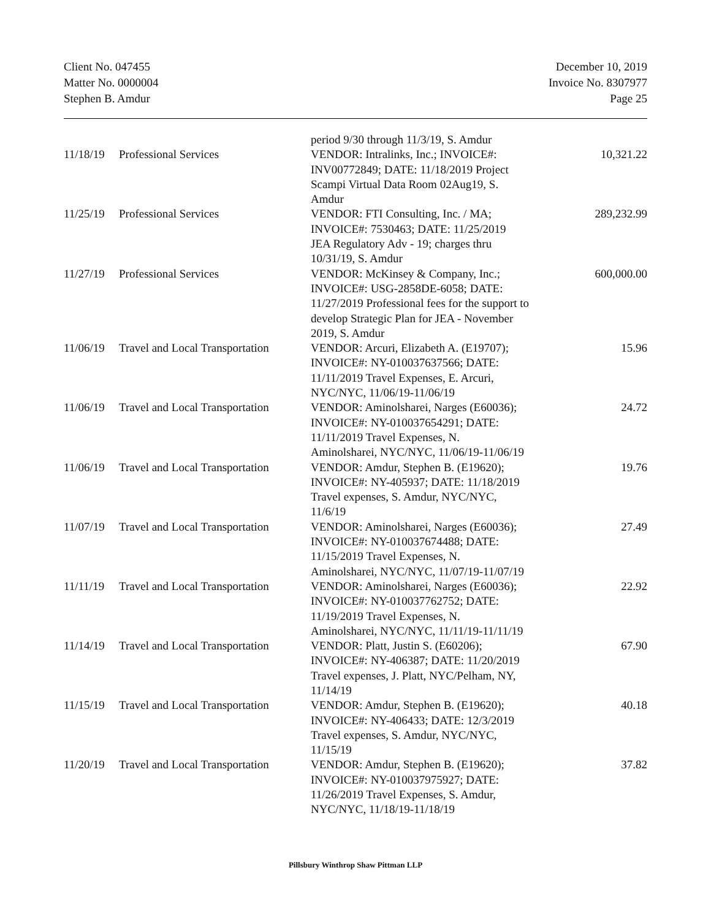Client No. 047455
Matter No. 0000004
Stephen B. Amdur
December 10, 2019
Invoice No. 8307977
Page 25
| | | period 9/30 through 11/3/19, S. Amdur | |
| 11/18/19 | Professional Services | VENDOR: Intralinks, Inc.; INVOICE#: INV00772849; DATE: 11/18/2019 Project Scampi Virtual Data Room 02Aug19, S. Amdur | 10,321.22 |
| 11/25/19 | Professional Services | VENDOR: FTI Consulting, Inc. / MA; INVOICE#: 7530463; DATE: 11/25/2019 JEA Regulatory Adv - 19; charges thru 10/31/19, S. Amdur | 289,232.99 |
| 11/27/19 | Professional Services | VENDOR: McKinsey & Company, Inc.; INVOICE#: USG-2858DE-6058; DATE: 11/27/2019 Professional fees for the support to develop Strategic Plan for JEA - November 2019, S. Amdur | 600,000.00 |
| 11/06/19 | Travel and Local Transportation | VENDOR: Arcuri, Elizabeth A. (E19707); INVOICE#: NY-010037637566; DATE: 11/11/2019 Travel Expenses, E. Arcuri, NYC/NYC, 11/06/19-11/06/19 | 15.96 |
| 11/06/19 | Travel and Local Transportation | VENDOR: Aminolsharei, Narges (E60036); INVOICE#: NY-010037654291; DATE: 11/11/2019 Travel Expenses, N. Aminolsharei, NYC/NYC, 11/06/19-11/06/19 | 24.72 |
| 11/06/19 | Travel and Local Transportation | VENDOR: Amdur, Stephen B. (E19620); INVOICE#: NY-405937; DATE: 11/18/2019 Travel expenses, S. Amdur, NYC/NYC, 11/6/19 | 19.76 |
| 11/07/19 | Travel and Local Transportation | VENDOR: Aminolsharei, Narges (E60036); INVOICE#: NY-010037674488; DATE: 11/15/2019 Travel Expenses, N. Aminolsharei, NYC/NYC, 11/07/19-11/07/19 | 27.49 |
| 11/11/19 | Travel and Local Transportation | VENDOR: Aminolsharei, Narges (E60036); INVOICE#: NY-010037762752; DATE: 11/19/2019 Travel Expenses, N. Aminolsharei, NYC/NYC, 11/11/19-11/11/19 | 22.92 |
| 11/14/19 | Travel and Local Transportation | VENDOR: Platt, Justin S. (E60206); INVOICE#: NY-406387; DATE: 11/20/2019 Travel expenses, J. Platt, NYC/Pelham, NY, 11/14/19 | 67.90 |
| 11/15/19 | Travel and Local Transportation | VENDOR: Amdur, Stephen B. (E19620); INVOICE#: NY-406433; DATE: 12/3/2019 Travel expenses, S. Amdur, NYC/NYC, 11/15/19 | 40.18 |
| 11/20/19 | Travel and Local Transportation | VENDOR: Amdur, Stephen B. (E19620); INVOICE#: NY-010037975927; DATE: 11/26/2019 Travel Expenses, S. Amdur, NYC/NYC, 11/18/19-11/18/19 | 37.82 |
Pillsbury Winthrop Shaw Pittman LLP